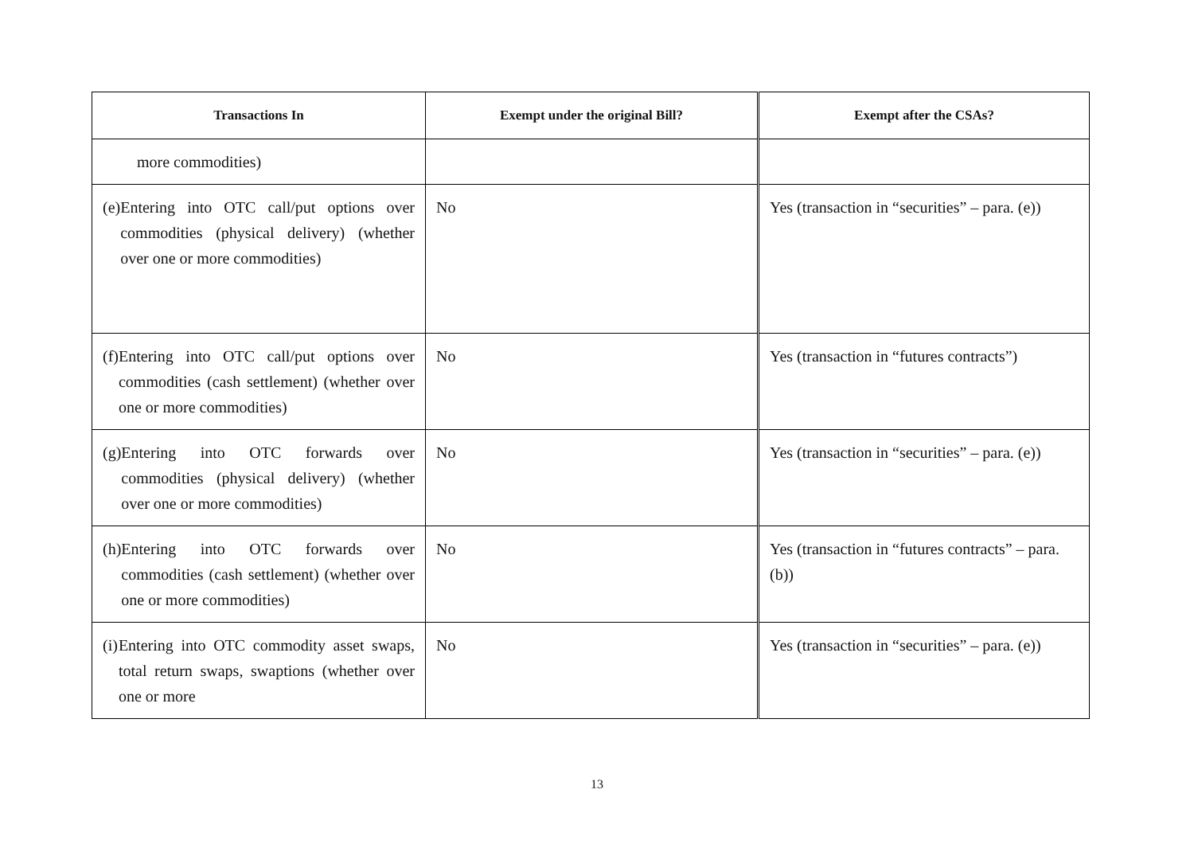| Transactions In | Exempt under the original Bill? | Exempt after the CSAs? |
| --- | --- | --- |
| more commodities) | | |
| (e) Entering into OTC call/put options over commodities (physical delivery) (whether over one or more commodities) | No | Yes (transaction in “securities” – para. (e)) |
| (f) Entering into OTC call/put options over commodities (cash settlement) (whether over one or more commodities) | No | Yes (transaction in “futures contracts”) |
| (g) Entering into OTC forwards over commodities (physical delivery) (whether over one or more commodities) | No | Yes (transaction in “securities” – para. (e)) |
| (h) Entering into OTC forwards over commodities (cash settlement) (whether over one or more commodities) | No | Yes (transaction in “futures contracts” – para. (b)) |
| (i) Entering into OTC commodity asset swaps, total return swaps, swaptions (whether over one or more | No | Yes (transaction in “securities” – para. (e)) |
13